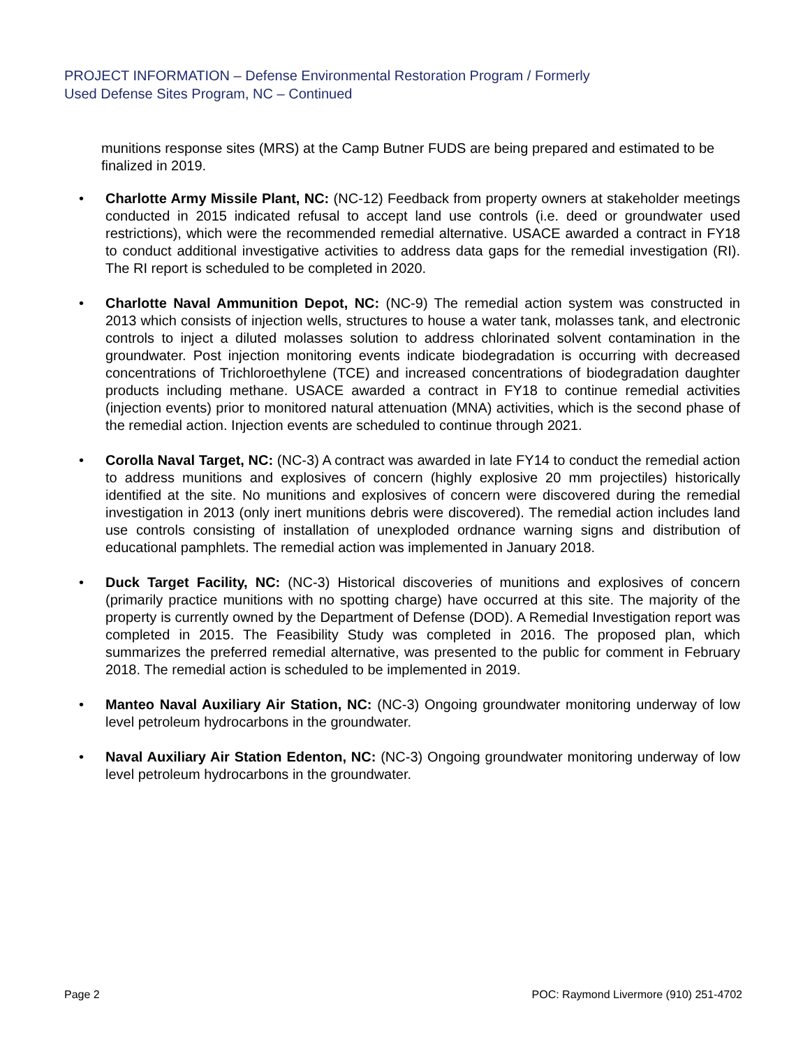PROJECT INFORMATION – Defense Environmental Restoration Program / Formerly
Used Defense Sites Program, NC – Continued
munitions response sites (MRS) at the Camp Butner FUDS are being prepared and estimated to be finalized in 2019.
• Charlotte Army Missile Plant, NC: (NC-12) Feedback from property owners at stakeholder meetings conducted in 2015 indicated refusal to accept land use controls (i.e. deed or groundwater used restrictions), which were the recommended remedial alternative. USACE awarded a contract in FY18 to conduct additional investigative activities to address data gaps for the remedial investigation (RI). The RI report is scheduled to be completed in 2020.
• Charlotte Naval Ammunition Depot, NC: (NC-9) The remedial action system was constructed in 2013 which consists of injection wells, structures to house a water tank, molasses tank, and electronic controls to inject a diluted molasses solution to address chlorinated solvent contamination in the groundwater. Post injection monitoring events indicate biodegradation is occurring with decreased concentrations of Trichloroethylene (TCE) and increased concentrations of biodegradation daughter products including methane. USACE awarded a contract in FY18 to continue remedial activities (injection events) prior to monitored natural attenuation (MNA) activities, which is the second phase of the remedial action. Injection events are scheduled to continue through 2021.
• Corolla Naval Target, NC: (NC-3) A contract was awarded in late FY14 to conduct the remedial action to address munitions and explosives of concern (highly explosive 20 mm projectiles) historically identified at the site. No munitions and explosives of concern were discovered during the remedial investigation in 2013 (only inert munitions debris were discovered). The remedial action includes land use controls consisting of installation of unexploded ordnance warning signs and distribution of educational pamphlets. The remedial action was implemented in January 2018.
• Duck Target Facility, NC: (NC-3) Historical discoveries of munitions and explosives of concern (primarily practice munitions with no spotting charge) have occurred at this site. The majority of the property is currently owned by the Department of Defense (DOD). A Remedial Investigation report was completed in 2015. The Feasibility Study was completed in 2016. The proposed plan, which summarizes the preferred remedial alternative, was presented to the public for comment in February 2018. The remedial action is scheduled to be implemented in 2019.
• Manteo Naval Auxiliary Air Station, NC: (NC-3) Ongoing groundwater monitoring underway of low level petroleum hydrocarbons in the groundwater.
• Naval Auxiliary Air Station Edenton, NC: (NC-3) Ongoing groundwater monitoring underway of low level petroleum hydrocarbons in the groundwater.
Page 2 POC: Raymond Livermore (910) 251-4702